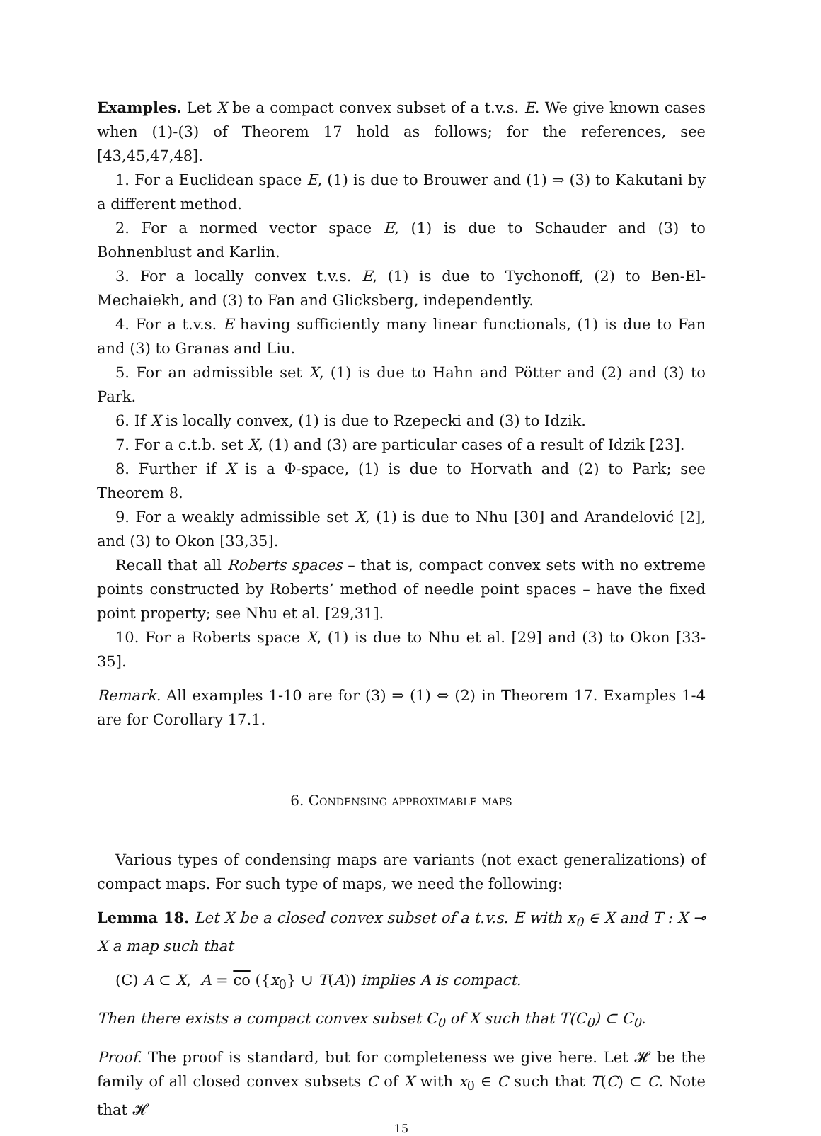Examples. Let X be a compact convex subset of a t.v.s. E. We give known cases when (1)-(3) of Theorem 17 hold as follows; for the references, see [43,45,47,48].
1. For a Euclidean space E, (1) is due to Brouwer and (1) ⇒ (3) to Kakutani by a different method.
2. For a normed vector space E, (1) is due to Schauder and (3) to Bohnenblust and Karlin.
3. For a locally convex t.v.s. E, (1) is due to Tychonoff, (2) to Ben-El-Mechaiekh, and (3) to Fan and Glicksberg, independently.
4. For a t.v.s. E having sufficiently many linear functionals, (1) is due to Fan and (3) to Granas and Liu.
5. For an admissible set X, (1) is due to Hahn and Pötter and (2) and (3) to Park.
6. If X is locally convex, (1) is due to Rzepecki and (3) to Idzik.
7. For a c.t.b. set X, (1) and (3) are particular cases of a result of Idzik [23].
8. Further if X is a Φ-space, (1) is due to Horvath and (2) to Park; see Theorem 8.
9. For a weakly admissible set X, (1) is due to Nhu [30] and Arandelović [2], and (3) to Okon [33,35].
Recall that all Roberts spaces – that is, compact convex sets with no extreme points constructed by Roberts’ method of needle point spaces – have the fixed point property; see Nhu et al. [29,31].
10. For a Roberts space X, (1) is due to Nhu et al. [29] and (3) to Okon [33-35].
Remark. All examples 1-10 are for (3) ⇒ (1) ⇔ (2) in Theorem 17. Examples 1-4 are for Corollary 17.1.
6. Condensing approximable maps
Various types of condensing maps are variants (not exact generalizations) of compact maps. For such type of maps, we need the following:
Lemma 18. Let X be a closed convex subset of a t.v.s. E with x<sub>0</sub> ∈ X and T : X ⊸ X a map such that
(C) A ⊂ X, A = co ({x<sub>0</sub>} ∪ T(A)) implies A is compact.
Then there exists a compact convex subset C<sub>0</sub> of X such that T(C<sub>0</sub>) ⊂ C<sub>0</sub>.
Proof. The proof is standard, but for completeness we give here. Let 𝓗 be the family of all closed convex subsets C of X with x<sub>0</sub> ∈ C such that T(C) ⊂ C. Note that 𝓗
15